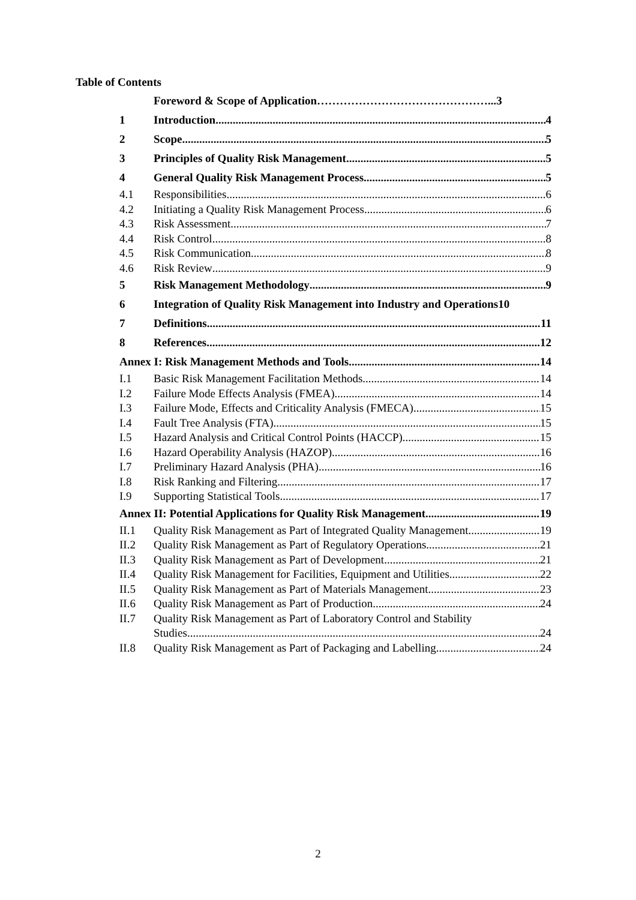Table of Contents
Foreword & Scope of Application………………………………………...3
1 Introduction 4
2 Scope 5
3 Principles of Quality Risk Management 5
4 General Quality Risk Management Process 5
4.1 Responsibilities 6
4.2 Initiating a Quality Risk Management Process 6
4.3 Risk Assessment 7
4.4 Risk Control 8
4.5 Risk Communication 8
4.6 Risk Review 9
5 Risk Management Methodology 9
6 Integration of Quality Risk Management into Industry and Operations10
7 Definitions 11
8 References 12
Annex I: Risk Management Methods and Tools 14
I.1 Basic Risk Management Facilitation Methods 14
I.2 Failure Mode Effects Analysis (FMEA) 14
I.3 Failure Mode, Effects and Criticality Analysis (FMECA) 15
I.4 Fault Tree Analysis (FTA) 15
I.5 Hazard Analysis and Critical Control Points (HACCP) 15
I.6 Hazard Operability Analysis (HAZOP) 16
I.7 Preliminary Hazard Analysis (PHA) 16
I.8 Risk Ranking and Filtering 17
I.9 Supporting Statistical Tools 17
Annex II: Potential Applications for Quality Risk Management 19
II.1 Quality Risk Management as Part of Integrated Quality Management 19
II.2 Quality Risk Management as Part of Regulatory Operations 21
II.3 Quality Risk Management as Part of Development 21
II.4 Quality Risk Management for Facilities, Equipment and Utilities 22
II.5 Quality Risk Management as Part of Materials Management 23
II.6 Quality Risk Management as Part of Production 24
II.7 Quality Risk Management as Part of Laboratory Control and Stability
Studies 24
II.8 Quality Risk Management as Part of Packaging and Labelling 24
2